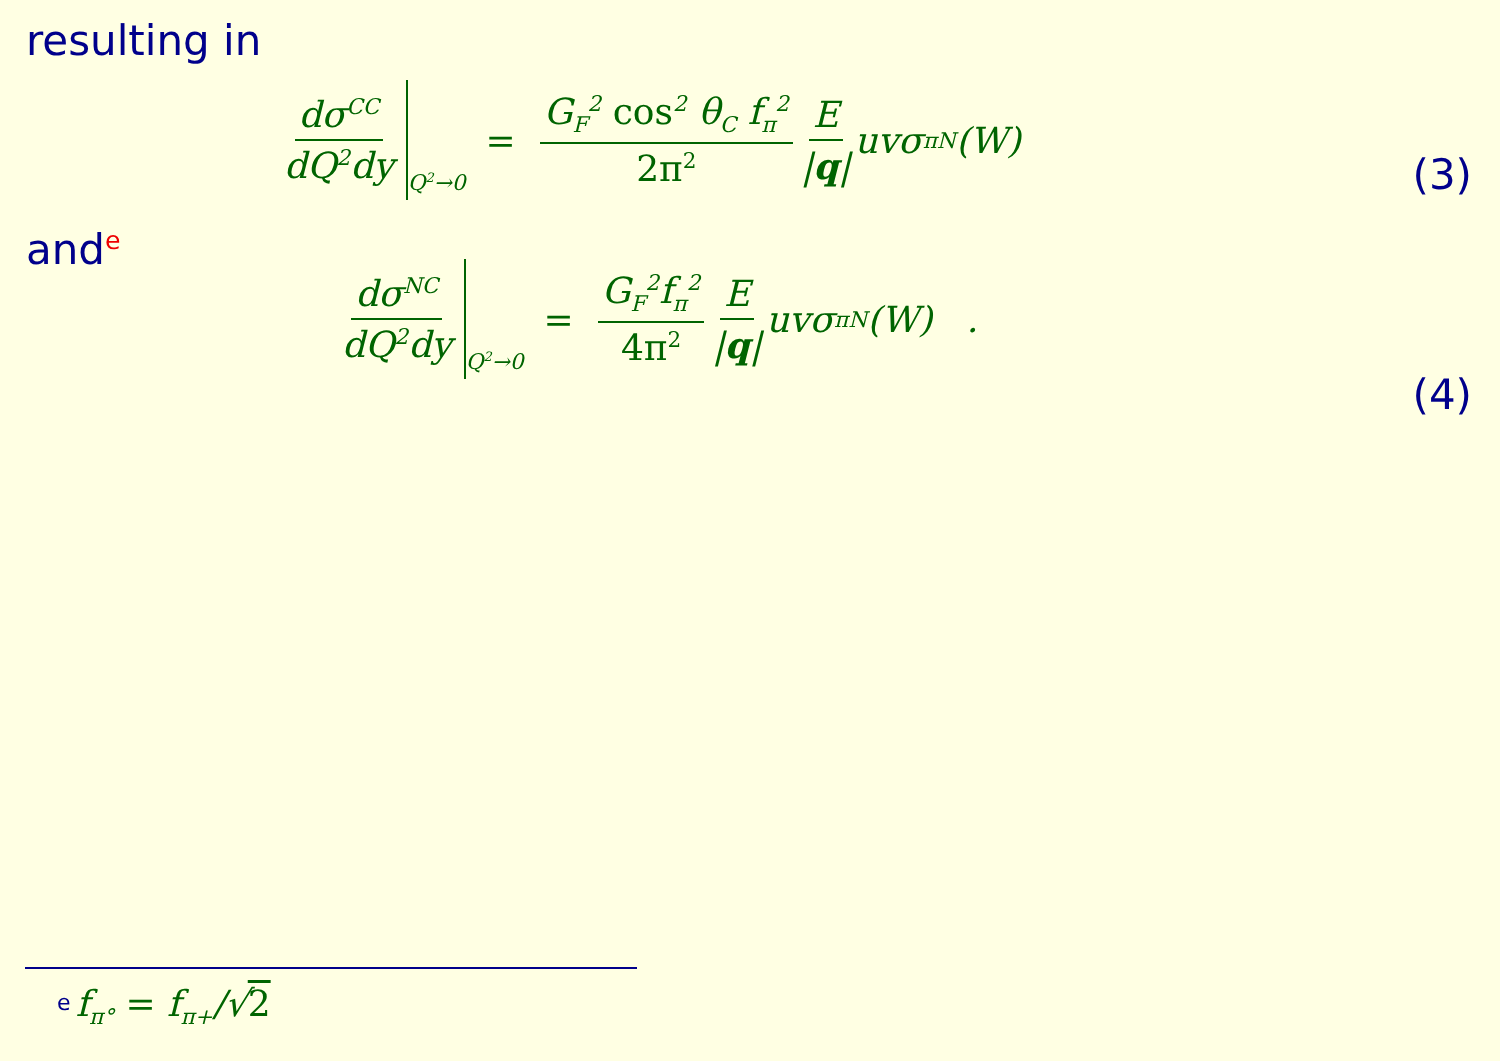resulting in
dσ<sup>CC</sup> dQ<sup>2</sup>dy<sub>Q<sup>2</sup>→0</sub> = G<sub>F</sub><sup>2</sup> cos<sup>2</sup> θ<sub>C</sub> f<sub>π</sub><sup>2</sup> 2π<sup>2</sup> E |q| uvσ<sub>πN</sub>(W)
(3)
and<sup>e</sup>
dσ<sup>NC</sup> dQ<sup>2</sup>dy<sub>Q<sup>2</sup>→0</sub> = G<sub>F</sub><sup>2</sup>f<sub>π</sub><sup>2</sup> 4π<sup>2</sup> E |q| uvσ<sub>πN</sub>(W) .
(4)
<sup>e</sup> f<sub>π°</sub> = f<sub>π+</sub>/√2